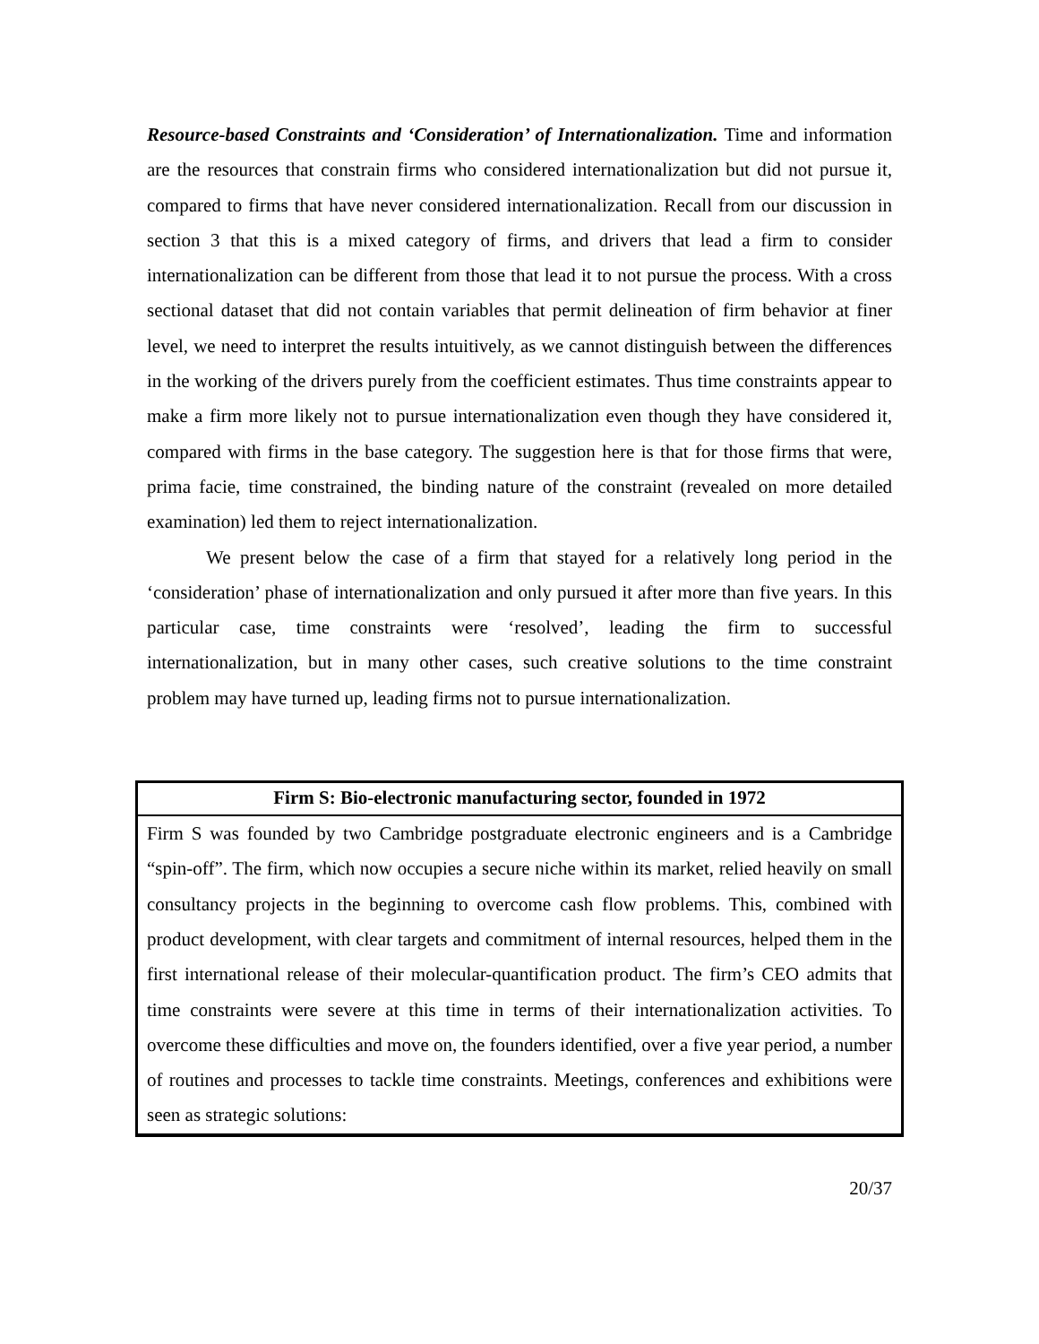Resource-based Constraints and ‘Consideration’ of Internationalization. Time and information are the resources that constrain firms who considered internationalization but did not pursue it, compared to firms that have never considered internationalization. Recall from our discussion in section 3 that this is a mixed category of firms, and drivers that lead a firm to consider internationalization can be different from those that lead it to not pursue the process. With a cross sectional dataset that did not contain variables that permit delineation of firm behavior at finer level, we need to interpret the results intuitively, as we cannot distinguish between the differences in the working of the drivers purely from the coefficient estimates. Thus time constraints appear to make a firm more likely not to pursue internationalization even though they have considered it, compared with firms in the base category. The suggestion here is that for those firms that were, prima facie, time constrained, the binding nature of the constraint (revealed on more detailed examination) led them to reject internationalization.
We present below the case of a firm that stayed for a relatively long period in the ‘consideration’ phase of internationalization and only pursued it after more than five years. In this particular case, time constraints were ‘resolved’, leading the firm to successful internationalization, but in many other cases, such creative solutions to the time constraint problem may have turned up, leading firms not to pursue internationalization.
Firm S: Bio-electronic manufacturing sector, founded in 1972
Firm S was founded by two Cambridge postgraduate electronic engineers and is a Cambridge “spin-off”. The firm, which now occupies a secure niche within its market, relied heavily on small consultancy projects in the beginning to overcome cash flow problems. This, combined with product development, with clear targets and commitment of internal resources, helped them in the first international release of their molecular-quantification product. The firm’s CEO admits that time constraints were severe at this time in terms of their internationalization activities. To overcome these difficulties and move on, the founders identified, over a five year period, a number of routines and processes to tackle time constraints. Meetings, conferences and exhibitions were seen as strategic solutions:
20/37